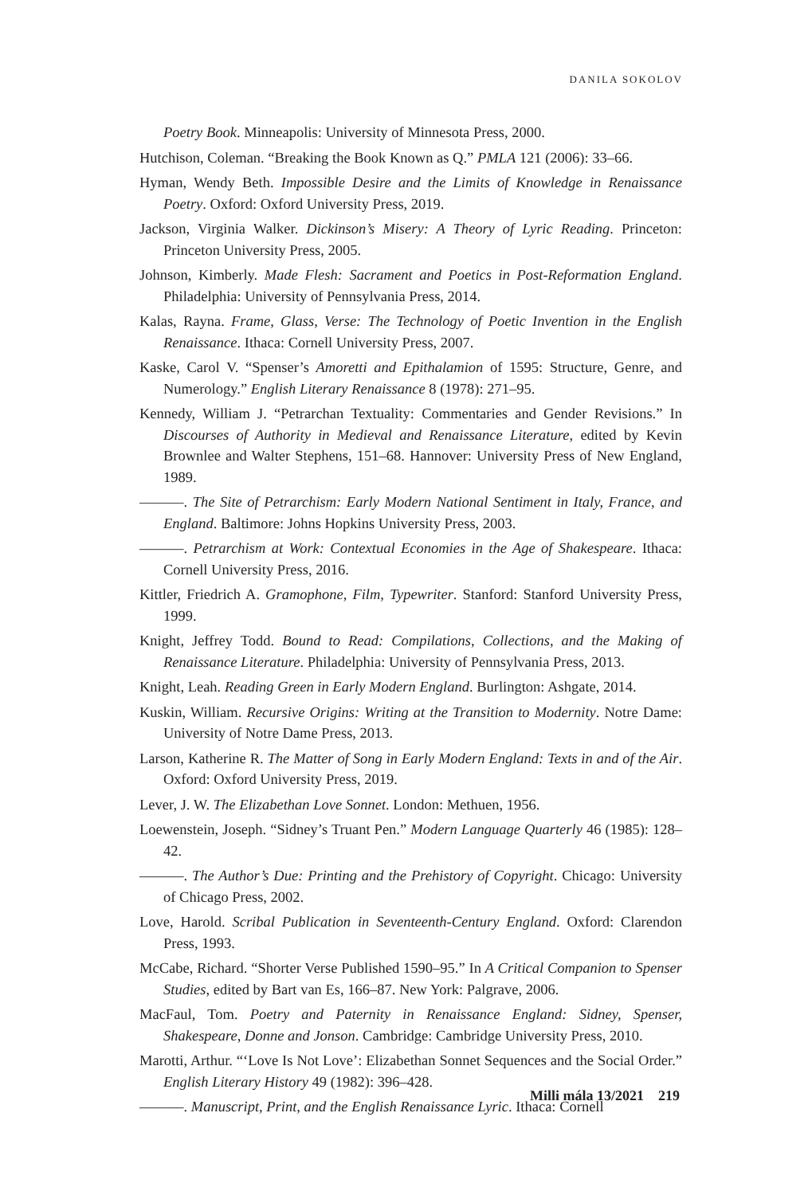DANILA SOKOLOV
Poetry Book. Minneapolis: University of Minnesota Press, 2000.
Hutchison, Coleman. “Breaking the Book Known as Q.” PMLA 121 (2006): 33–66.
Hyman, Wendy Beth. Impossible Desire and the Limits of Knowledge in Renaissance Poetry. Oxford: Oxford University Press, 2019.
Jackson, Virginia Walker. Dickinson’s Misery: A Theory of Lyric Reading. Princeton: Princeton University Press, 2005.
Johnson, Kimberly. Made Flesh: Sacrament and Poetics in Post-Reformation England. Philadelphia: University of Pennsylvania Press, 2014.
Kalas, Rayna. Frame, Glass, Verse: The Technology of Poetic Invention in the English Renaissance. Ithaca: Cornell University Press, 2007.
Kaske, Carol V. “Spenser’s Amoretti and Epithalamion of 1595: Structure, Genre, and Numerology.” English Literary Renaissance 8 (1978): 271–95.
Kennedy, William J. “Petrarchan Textuality: Commentaries and Gender Revisions.” In Discourses of Authority in Medieval and Renaissance Literature, edited by Kevin Brownlee and Walter Stephens, 151–68. Hannover: University Press of New England, 1989.
———. The Site of Petrarchism: Early Modern National Sentiment in Italy, France, and England. Baltimore: Johns Hopkins University Press, 2003.
———. Petrarchism at Work: Contextual Economies in the Age of Shakespeare. Ithaca: Cornell University Press, 2016.
Kittler, Friedrich A. Gramophone, Film, Typewriter. Stanford: Stanford University Press, 1999.
Knight, Jeffrey Todd. Bound to Read: Compilations, Collections, and the Making of Renaissance Literature. Philadelphia: University of Pennsylvania Press, 2013.
Knight, Leah. Reading Green in Early Modern England. Burlington: Ashgate, 2014.
Kuskin, William. Recursive Origins: Writing at the Transition to Modernity. Notre Dame: University of Notre Dame Press, 2013.
Larson, Katherine R. The Matter of Song in Early Modern England: Texts in and of the Air. Oxford: Oxford University Press, 2019.
Lever, J. W. The Elizabethan Love Sonnet. London: Methuen, 1956.
Loewenstein, Joseph. “Sidney’s Truant Pen.” Modern Language Quarterly 46 (1985): 128–42.
———. The Author’s Due: Printing and the Prehistory of Copyright. Chicago: University of Chicago Press, 2002.
Love, Harold. Scribal Publication in Seventeenth-Century England. Oxford: Clarendon Press, 1993.
McCabe, Richard. “Shorter Verse Published 1590–95.” In A Critical Companion to Spenser Studies, edited by Bart van Es, 166–87. New York: Palgrave, 2006.
MacFaul, Tom. Poetry and Paternity in Renaissance England: Sidney, Spenser, Shakespeare, Donne and Jonson. Cambridge: Cambridge University Press, 2010.
Marotti, Arthur. “‘Love Is Not Love’: Elizabethan Sonnet Sequences and the Social Order.” English Literary History 49 (1982): 396–428.
———. Manuscript, Print, and the English Renaissance Lyric. Ithaca: Cornell
Milli mála 13/2021 219